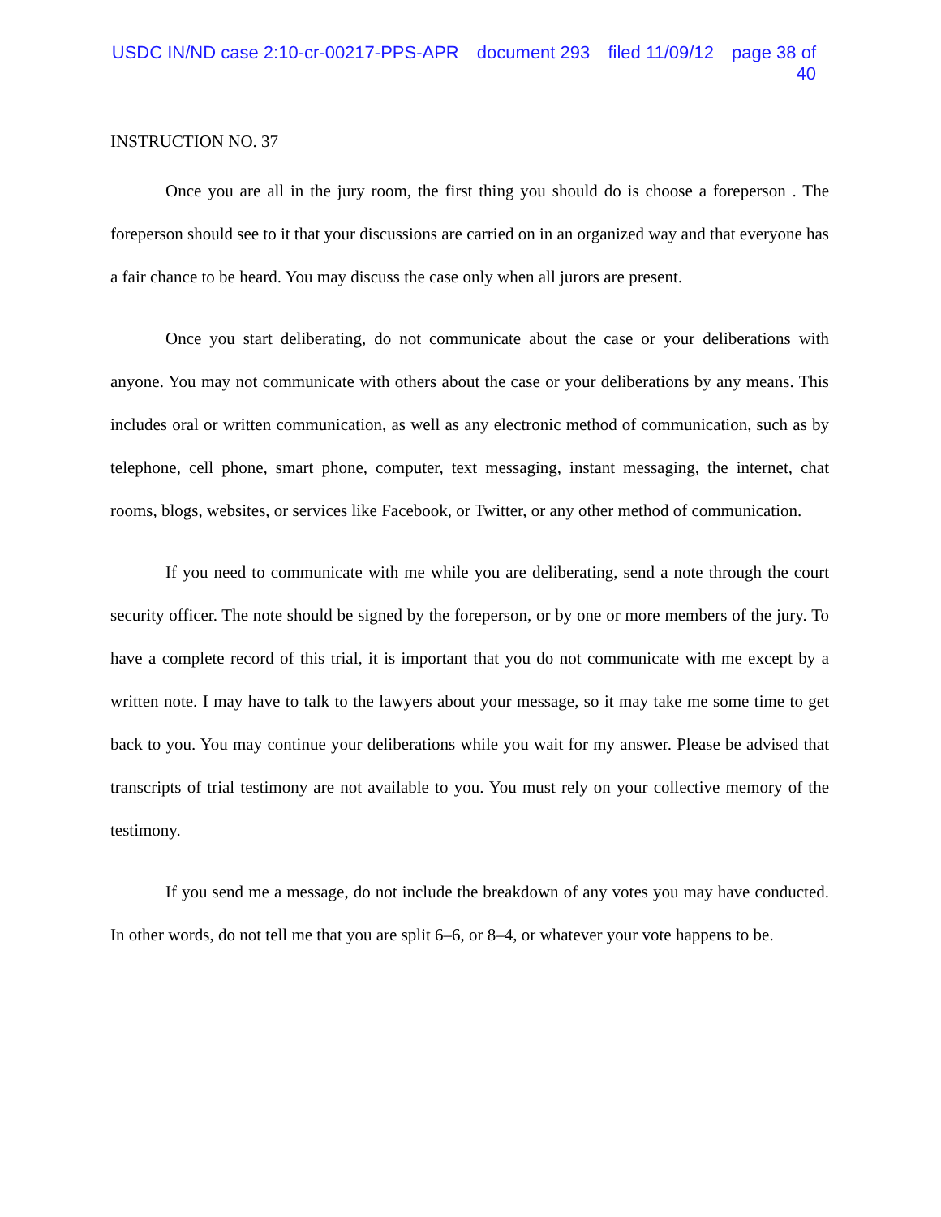USDC IN/ND case 2:10-cr-00217-PPS-APR document 293 filed 11/09/12 page 38 of 40
INSTRUCTION NO. 37
Once you are all in the jury room, the first thing you should do is choose a foreperson . The foreperson should see to it that your discussions are carried on in an organized way and that everyone has a fair chance to be heard. You may discuss the case only when all jurors are present.
Once you start deliberating, do not communicate about the case or your deliberations with anyone. You may not communicate with others about the case or your deliberations by any means. This includes oral or written communication, as well as any electronic method of communication, such as by telephone, cell phone, smart phone, computer, text messaging, instant messaging, the internet, chat rooms, blogs, websites, or services like Facebook, or Twitter, or any other method of communication.
If you need to communicate with me while you are deliberating, send a note through the court security officer. The note should be signed by the foreperson, or by one or more members of the jury. To have a complete record of this trial, it is important that you do not communicate with me except by a written note. I may have to talk to the lawyers about your message, so it may take me some time to get back to you. You may continue your deliberations while you wait for my answer. Please be advised that transcripts of trial testimony are not available to you. You must rely on your collective memory of the testimony.
If you send me a message, do not include the breakdown of any votes you may have conducted. In other words, do not tell me that you are split 6–6, or 8–4, or whatever your vote happens to be.